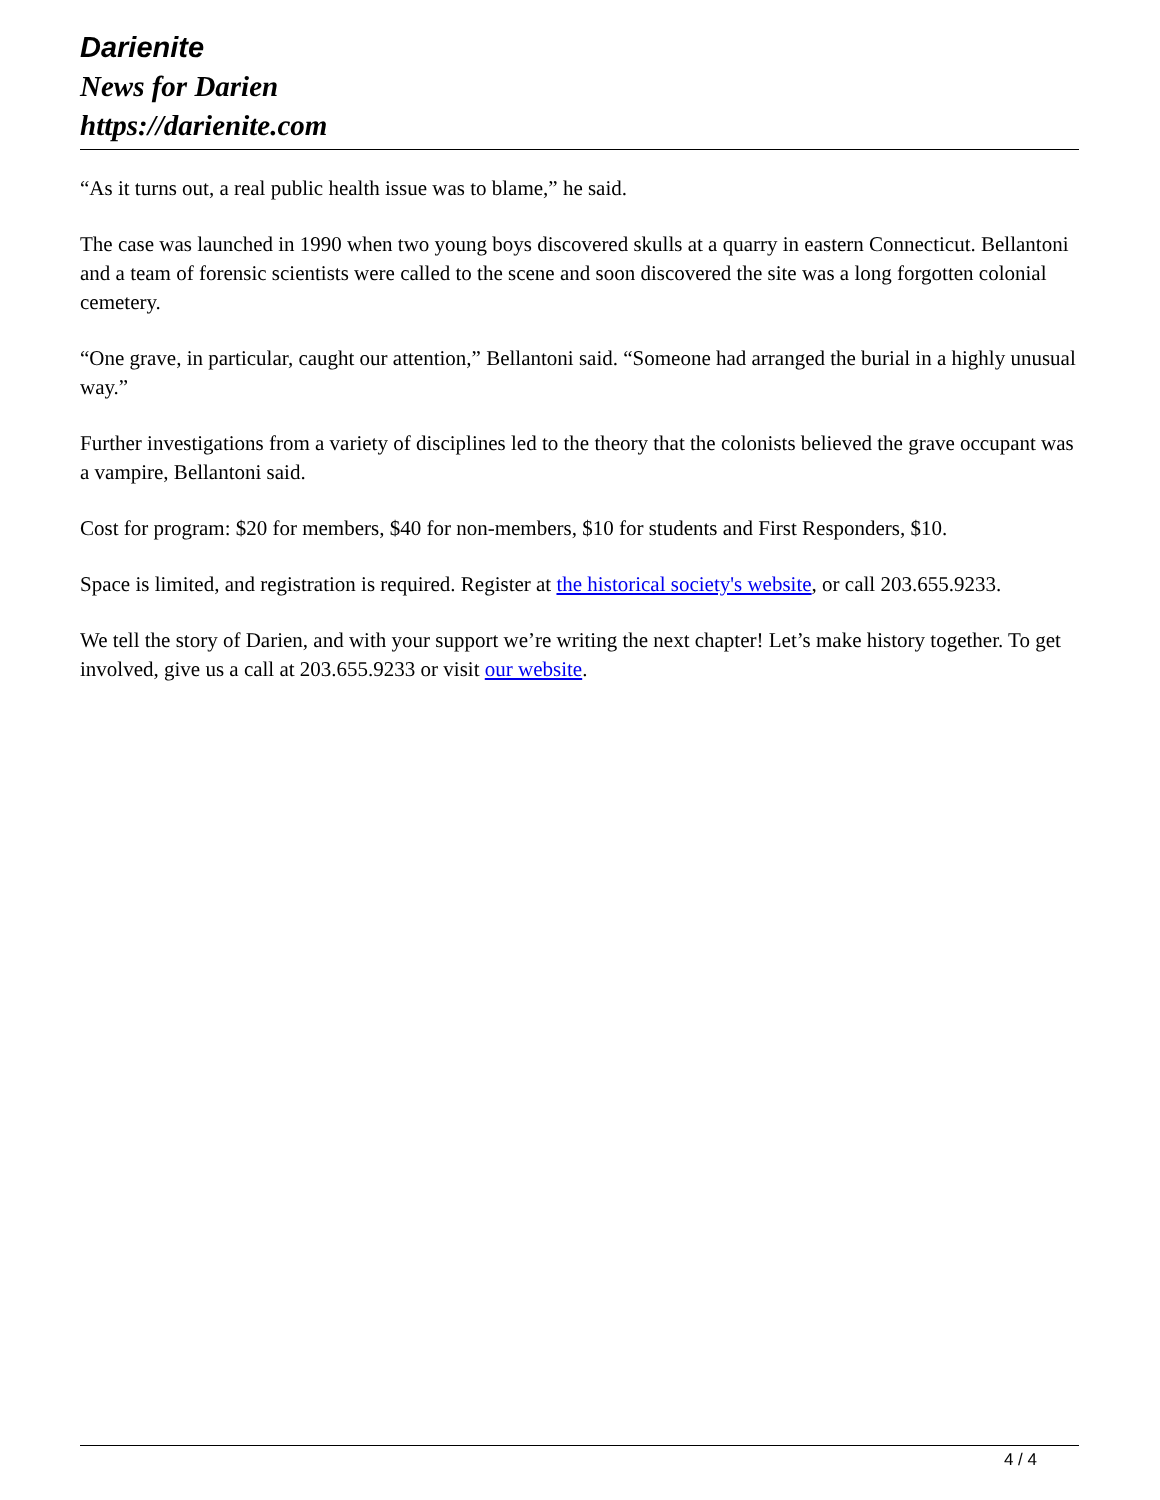Darienite
News for Darien
https://darienite.com
“As it turns out, a real public health issue was to blame,” he said.
The case was launched in 1990 when two young boys discovered skulls at a quarry in eastern Connecticut. Bellantoni and a team of forensic scientists were called to the scene and soon discovered the site was a long forgotten colonial cemetery.
“One grave, in particular, caught our attention,” Bellantoni said. “Someone had arranged the burial in a highly unusual way.”
Further investigations from a variety of disciplines led to the theory that the colonists believed the grave occupant was a vampire, Bellantoni said.
Cost for program: $20 for members, $40 for non-members, $10 for students and First Responders, $10.
Space is limited, and registration is required. Register at the historical society's website, or call 203.655.9233.
We tell the story of Darien, and with your support we’re writing the next chapter! Let’s make history together. To get involved, give us a call at 203.655.9233 or visit our website.
4 / 4